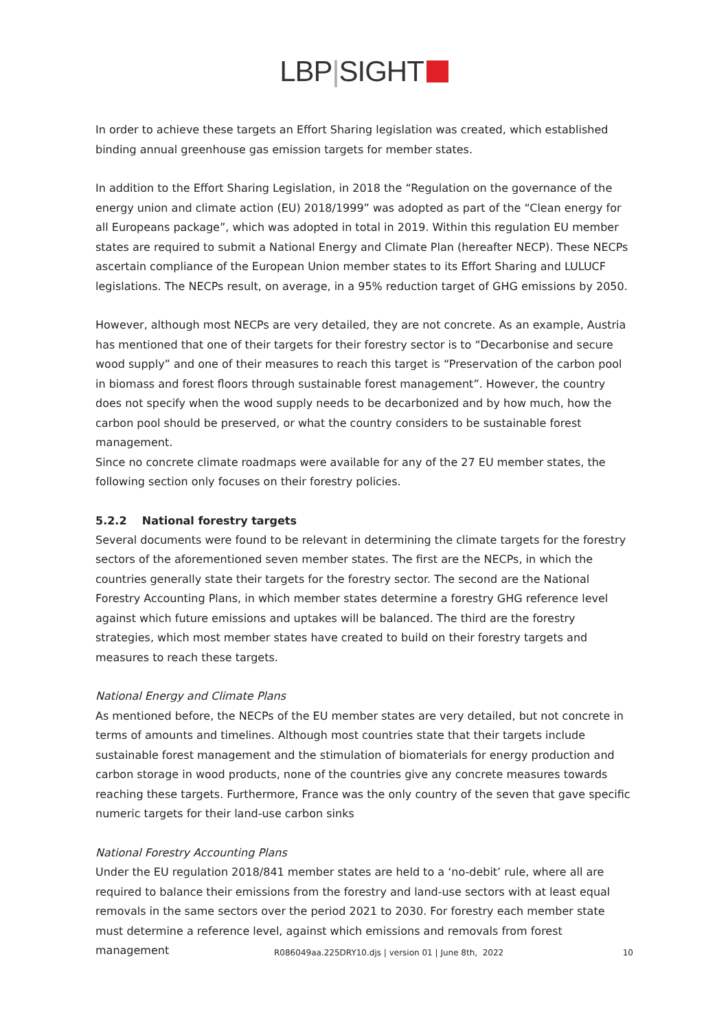LBP|SIGHT
In order to achieve these targets an Effort Sharing legislation was created, which established binding annual greenhouse gas emission targets for member states.
In addition to the Effort Sharing Legislation, in 2018 the “Regulation on the governance of the energy union and climate action (EU) 2018/1999” was adopted as part of the “Clean energy for all Europeans package”, which was adopted in total in 2019. Within this regulation EU member states are required to submit a National Energy and Climate Plan (hereafter NECP). These NECPs ascertain compliance of the European Union member states to its Effort Sharing and LULUCF legislations. The NECPs result, on average, in a 95% reduction target of GHG emissions by 2050.
However, although most NECPs are very detailed, they are not concrete. As an example, Austria has mentioned that one of their targets for their forestry sector is to “Decarbonise and secure wood supply” and one of their measures to reach this target is “Preservation of the carbon pool in biomass and forest floors through sustainable forest management”. However, the country does not specify when the wood supply needs to be decarbonized and by how much, how the carbon pool should be preserved, or what the country considers to be sustainable forest management.
Since no concrete climate roadmaps were available for any of the 27 EU member states, the following section only focuses on their forestry policies.
5.2.2 National forestry targets
Several documents were found to be relevant in determining the climate targets for the forestry sectors of the aforementioned seven member states. The first are the NECPs, in which the countries generally state their targets for the forestry sector. The second are the National Forestry Accounting Plans, in which member states determine a forestry GHG reference level against which future emissions and uptakes will be balanced. The third are the forestry strategies, which most member states have created to build on their forestry targets and measures to reach these targets.
National Energy and Climate Plans
As mentioned before, the NECPs of the EU member states are very detailed, but not concrete in terms of amounts and timelines. Although most countries state that their targets include sustainable forest management and the stimulation of biomaterials for energy production and carbon storage in wood products, none of the countries give any concrete measures towards reaching these targets. Furthermore, France was the only country of the seven that gave specific numeric targets for their land-use carbon sinks
National Forestry Accounting Plans
Under the EU regulation 2018/841 member states are held to a ‘no-debit’ rule, where all are required to balance their emissions from the forestry and land-use sectors with at least equal removals in the same sectors over the period 2021 to 2030. For forestry each member state must determine a reference level, against which emissions and removals from forest management
R086049aa.225DRY10.djs | version 01 | June 8th, 2022 10